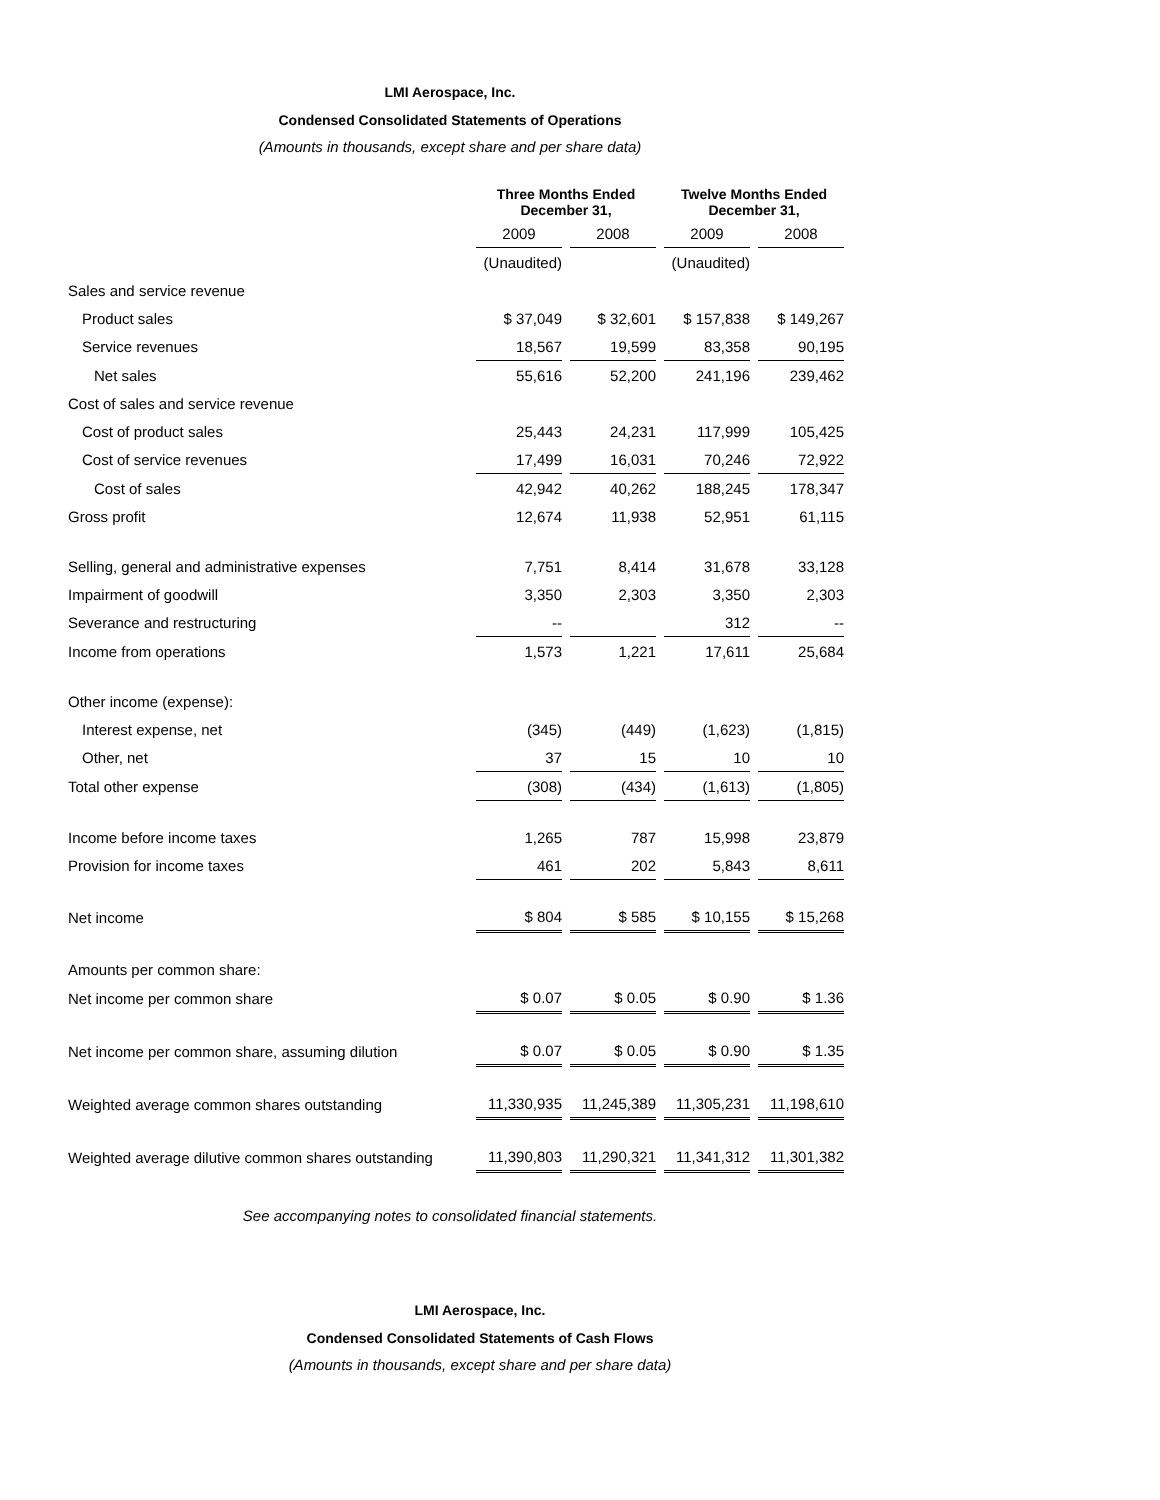LMI Aerospace, Inc.
Condensed Consolidated Statements of Operations
(Amounts in thousands, except share and per share data)
| | Three Months Ended December 31, | | Twelve Months Ended December 31, | |
| | 2009 | 2008 | 2009 | 2008 |
| | (Unaudited) | | (Unaudited) | |
| Sales and service revenue | | | | |
| Product sales | $ 37,049 | $ 32,601 | $ 157,838 | $ 149,267 |
| Service revenues | 18,567 | 19,599 | 83,358 | 90,195 |
| Net sales | 55,616 | 52,200 | 241,196 | 239,462 |
| Cost of sales and service revenue | | | | |
| Cost of product sales | 25,443 | 24,231 | 117,999 | 105,425 |
| Cost of service revenues | 17,499 | 16,031 | 70,246 | 72,922 |
| Cost of sales | 42,942 | 40,262 | 188,245 | 178,347 |
| Gross profit | 12,674 | 11,938 | 52,951 | 61,115 |
| Selling, general and administrative expenses | 7,751 | 8,414 | 31,678 | 33,128 |
| Impairment of goodwill | 3,350 | 2,303 | 3,350 | 2,303 |
| Severance and restructuring | -- | | 312 | -- |
| Income from operations | 1,573 | 1,221 | 17,611 | 25,684 |
| Other income (expense): | | | | |
| Interest expense, net | (345) | (449) | (1,623) | (1,815) |
| Other, net | 37 | 15 | 10 | 10 |
| Total other expense | (308) | (434) | (1,613) | (1,805) |
| Income before income taxes | 1,265 | 787 | 15,998 | 23,879 |
| Provision for income taxes | 461 | 202 | 5,843 | 8,611 |
| Net income | $ 804 | $ 585 | $ 10,155 | $ 15,268 |
| Amounts per common share: | | | | |
| Net income per common share | $ 0.07 | $ 0.05 | $ 0.90 | $ 1.36 |
| Net income per common share, assuming dilution | $ 0.07 | $ 0.05 | $ 0.90 | $ 1.35 |
| Weighted average common shares outstanding | 11,330,935 | 11,245,389 | 11,305,231 | 11,198,610 |
| Weighted average dilutive common shares outstanding | 11,390,803 | 11,290,321 | 11,341,312 | 11,301,382 |
See accompanying notes to consolidated financial statements.
LMI Aerospace, Inc.
Condensed Consolidated Statements of Cash Flows
(Amounts in thousands, except share and per share data)